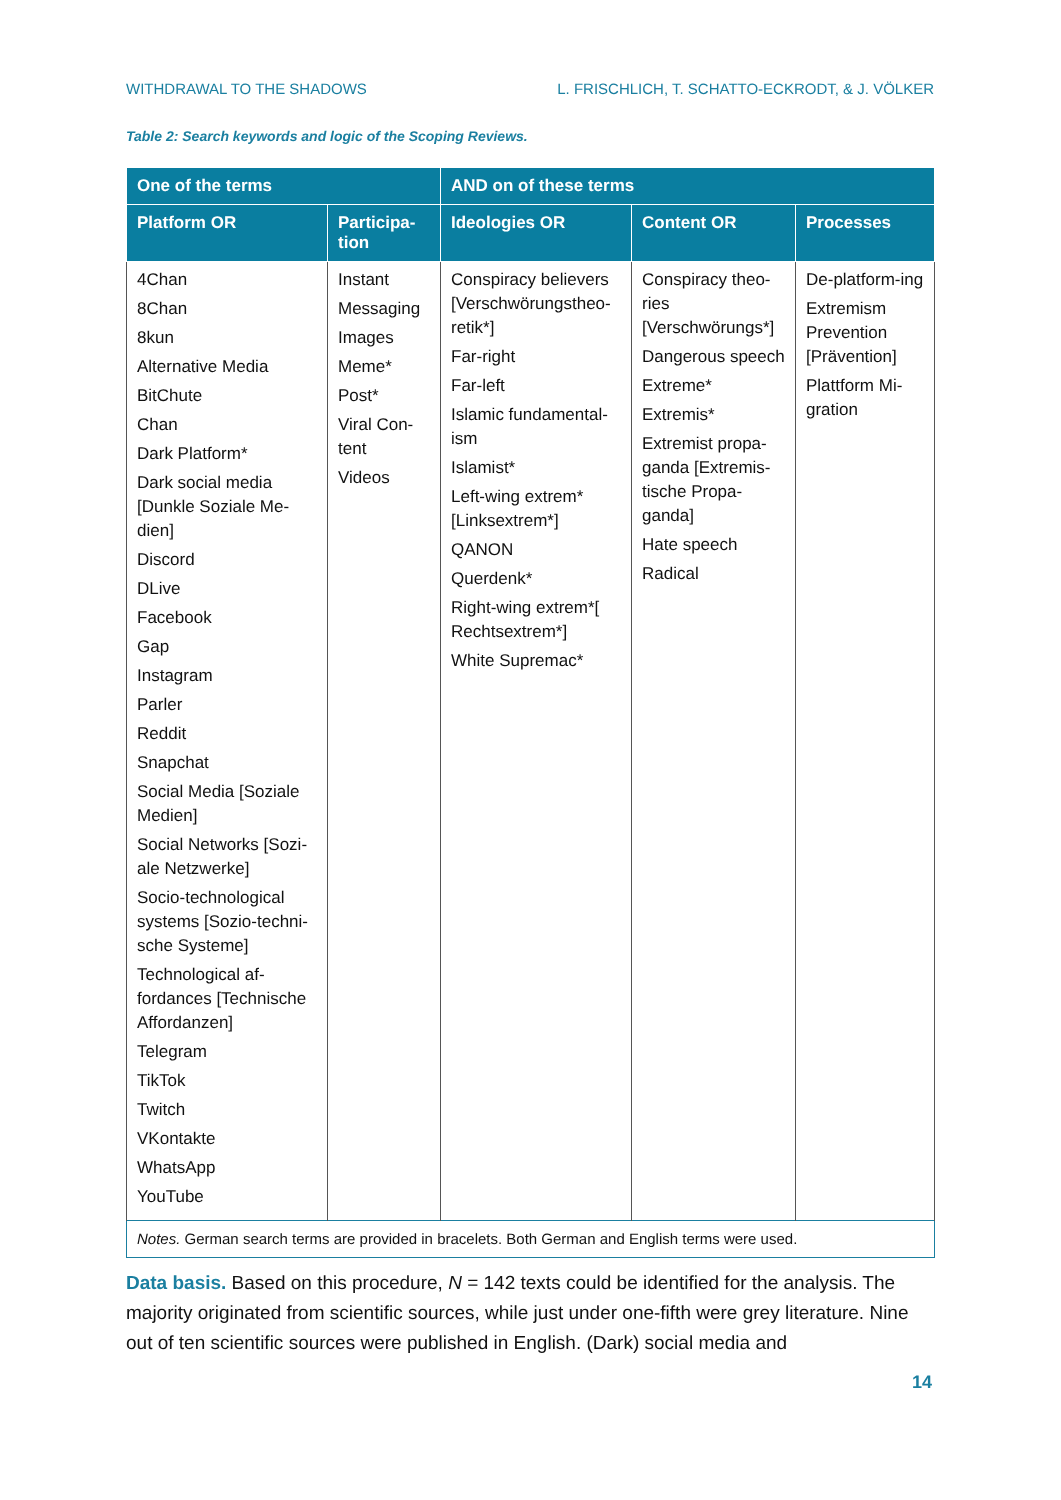WITHDRAWAL TO THE SHADOWS L. FRISCHLICH, T. SCHATTO-ECKRODT, & J. VÖLKER
Table 2: Search keywords and logic of the Scoping Reviews.
| One of the terms | | AND on of these terms | | |
| --- | --- | --- | --- | --- |
| Platform OR | Participa- tion | Ideologies OR | Content OR | Processes |
| 4Chan 8Chan 8kun Alternative Media BitChute Chan Dark Platform* Dark social media [Dunkle Soziale Me-dien] Discord DLive Facebook Gap Instagram Parler Reddit Snapchat Social Media [Soziale Medien] Social Networks [Sozi-ale Netzwerke] Socio-technological systems [Sozio-techni-sche Systeme] Technological af-fordances [Technische Affordanzen] Telegram TikTok Twitch VKontakte WhatsApp YouTube | Instant Messaging Images Meme* Post* Viral Con-tent Videos | Conspiracy believers [Verschwörungstheo-retik*] Far-right Far-left Islamic fundamental-ism Islamist* Left-wing extrem* [Linksextrem*] QANON Querdenk* Right-wing extrem*[ Rechtsextrem*] White Supremac* | Conspiracy theo-ries [Verschwörungs*] Dangerous speech Extreme* Extremis* Extremist propa-ganda [Extremis-tische Propa-ganda] Hate speech Radical | De-platform-ing Extremism Prevention [Prävention] Plattform Mi-gration |
| Notes. German search terms are provided in bracelets. Both German and English terms were used. | | | | |
Data basis. Based on this procedure, N = 142 texts could be identified for the analysis. The majority originated from scientific sources, while just under one-fifth were grey literature. Nine out of ten scientific sources were published in English. (Dark) social media and
14